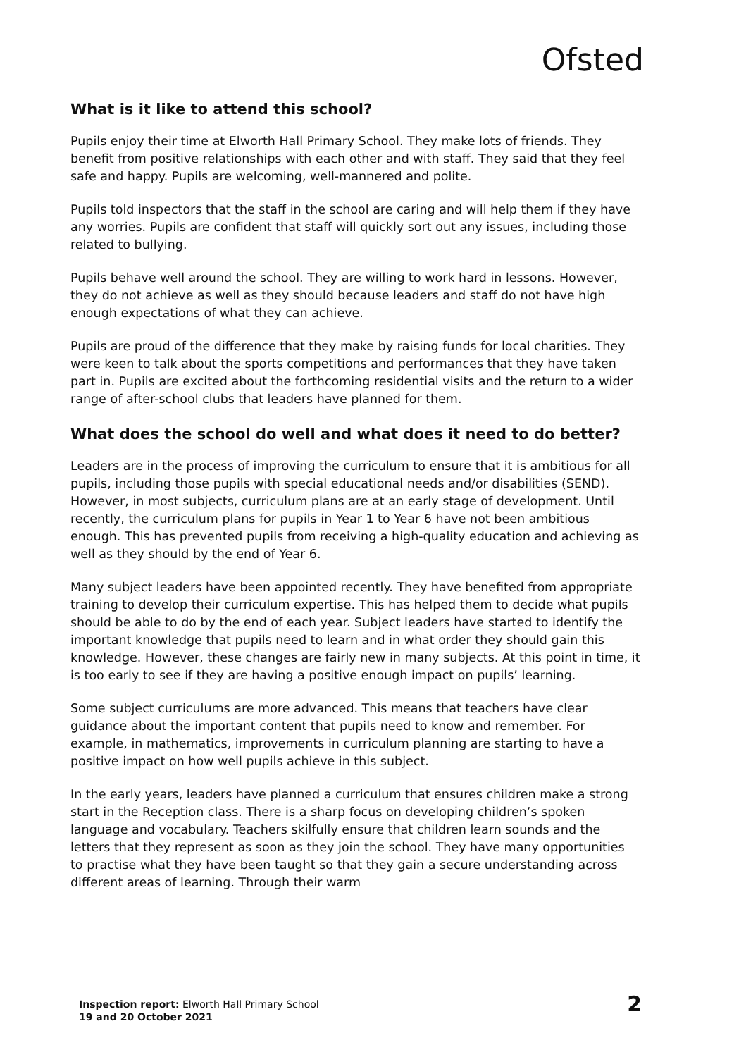Ofsted
What is it like to attend this school?
Pupils enjoy their time at Elworth Hall Primary School. They make lots of friends. They benefit from positive relationships with each other and with staff. They said that they feel safe and happy. Pupils are welcoming, well-mannered and polite.
Pupils told inspectors that the staff in the school are caring and will help them if they have any worries. Pupils are confident that staff will quickly sort out any issues, including those related to bullying.
Pupils behave well around the school. They are willing to work hard in lessons. However, they do not achieve as well as they should because leaders and staff do not have high enough expectations of what they can achieve.
Pupils are proud of the difference that they make by raising funds for local charities. They were keen to talk about the sports competitions and performances that they have taken part in. Pupils are excited about the forthcoming residential visits and the return to a wider range of after-school clubs that leaders have planned for them.
What does the school do well and what does it need to do better?
Leaders are in the process of improving the curriculum to ensure that it is ambitious for all pupils, including those pupils with special educational needs and/or disabilities (SEND). However, in most subjects, curriculum plans are at an early stage of development. Until recently, the curriculum plans for pupils in Year 1 to Year 6 have not been ambitious enough. This has prevented pupils from receiving a high-quality education and achieving as well as they should by the end of Year 6.
Many subject leaders have been appointed recently. They have benefited from appropriate training to develop their curriculum expertise. This has helped them to decide what pupils should be able to do by the end of each year. Subject leaders have started to identify the important knowledge that pupils need to learn and in what order they should gain this knowledge. However, these changes are fairly new in many subjects. At this point in time, it is too early to see if they are having a positive enough impact on pupils’ learning.
Some subject curriculums are more advanced. This means that teachers have clear guidance about the important content that pupils need to know and remember. For example, in mathematics, improvements in curriculum planning are starting to have a positive impact on how well pupils achieve in this subject.
In the early years, leaders have planned a curriculum that ensures children make a strong start in the Reception class. There is a sharp focus on developing children’s spoken language and vocabulary. Teachers skilfully ensure that children learn sounds and the letters that they represent as soon as they join the school. They have many opportunities to practise what they have been taught so that they gain a secure understanding across different areas of learning. Through their warm
Inspection report: Elworth Hall Primary School
19 and 20 October 2021
2